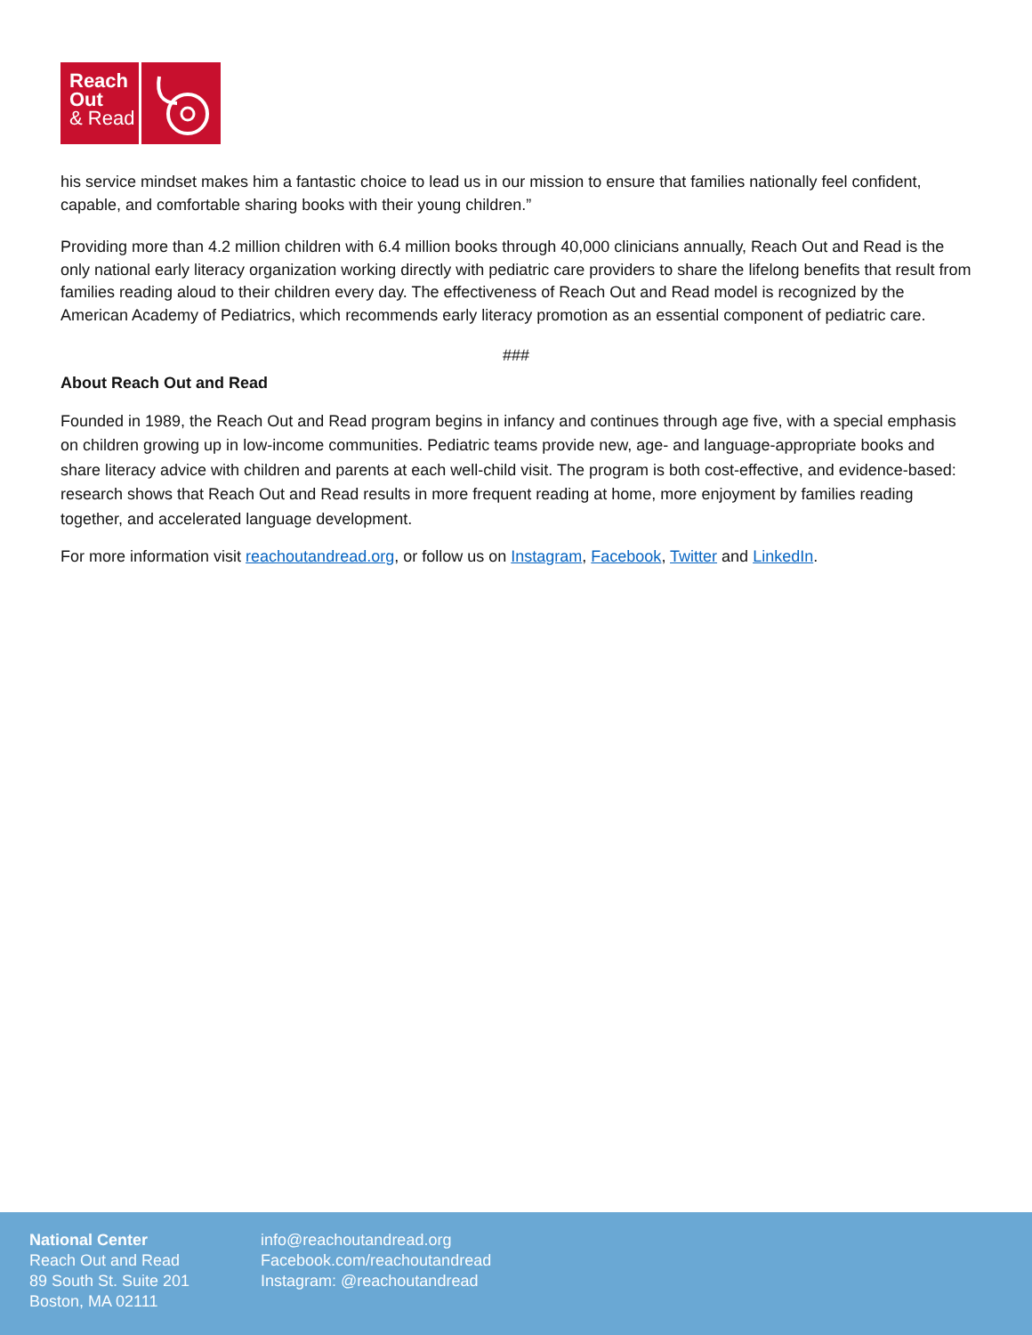Reach
Out
& Read
his service mindset makes him a fantastic choice to lead us in our mission to ensure that families nationally feel confident, capable, and comfortable sharing books with their young children.”
Providing more than 4.2 million children with 6.4 million books through 40,000 clinicians annually, Reach Out and Read is the only national early literacy organization working directly with pediatric care providers to share the lifelong benefits that result from families reading aloud to their children every day. The effectiveness of Reach Out and Read model is recognized by the American Academy of Pediatrics, which recommends early literacy promotion as an essential component of pediatric care.
###
About Reach Out and Read
Founded in 1989, the Reach Out and Read program begins in infancy and continues through age five, with a special emphasis on children growing up in low-income communities. Pediatric teams provide new, age- and language-appropriate books and share literacy advice with children and parents at each well-child visit. The program is both cost-effective, and evidence-based: research shows that Reach Out and Read results in more frequent reading at home, more enjoyment by families reading together, and accelerated language development.
For more information visit reachoutandread.org, or follow us on Instagram, Facebook, Twitter and LinkedIn.
National Center
Reach Out and Read
89 South St. Suite 201
Boston, MA 02111
info@reachoutandread.org
Facebook.com/reachoutandread
Instagram: @reachoutandread